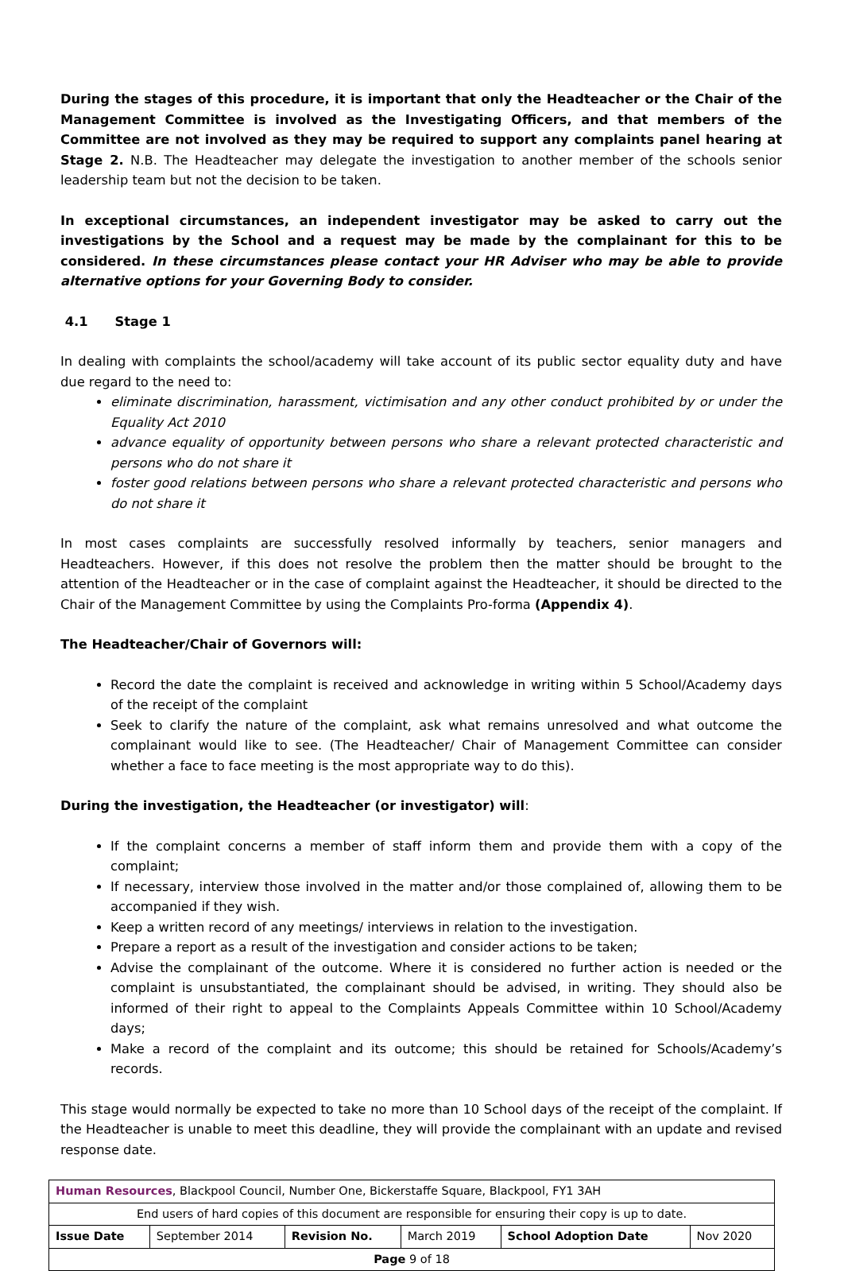During the stages of this procedure, it is important that only the Headteacher or the Chair of the Management Committee is involved as the Investigating Officers, and that members of the Committee are not involved as they may be required to support any complaints panel hearing at Stage 2. N.B. The Headteacher may delegate the investigation to another member of the schools senior leadership team but not the decision to be taken.
In exceptional circumstances, an independent investigator may be asked to carry out the investigations by the School and a request may be made by the complainant for this to be considered. In these circumstances please contact your HR Adviser who may be able to provide alternative options for your Governing Body to consider.
4.1 Stage 1
In dealing with complaints the school/academy will take account of its public sector equality duty and have due regard to the need to:
eliminate discrimination, harassment, victimisation and any other conduct prohibited by or under the Equality Act 2010
advance equality of opportunity between persons who share a relevant protected characteristic and persons who do not share it
foster good relations between persons who share a relevant protected characteristic and persons who do not share it
In most cases complaints are successfully resolved informally by teachers, senior managers and Headteachers. However, if this does not resolve the problem then the matter should be brought to the attention of the Headteacher or in the case of complaint against the Headteacher, it should be directed to the Chair of the Management Committee by using the Complaints Pro-forma (Appendix 4).
The Headteacher/Chair of Governors will:
Record the date the complaint is received and acknowledge in writing within 5 School/Academy days of the receipt of the complaint
Seek to clarify the nature of the complaint, ask what remains unresolved and what outcome the complainant would like to see. (The Headteacher/ Chair of Management Committee can consider whether a face to face meeting is the most appropriate way to do this).
During the investigation, the Headteacher (or investigator) will:
If the complaint concerns a member of staff inform them and provide them with a copy of the complaint;
If necessary, interview those involved in the matter and/or those complained of, allowing them to be accompanied if they wish.
Keep a written record of any meetings/ interviews in relation to the investigation.
Prepare a report as a result of the investigation and consider actions to be taken;
Advise the complainant of the outcome. Where it is considered no further action is needed or the complaint is unsubstantiated, the complainant should be advised, in writing. They should also be informed of their right to appeal to the Complaints Appeals Committee within 10 School/Academy days;
Make a record of the complaint and its outcome; this should be retained for Schools/Academy’s records.
This stage would normally be expected to take no more than 10 School days of the receipt of the complaint. If the Headteacher is unable to meet this deadline, they will provide the complainant with an update and revised response date.
| Human Resources , Blackpool Council, Number One, Bickerstaffe Square, Blackpool, FY1 3AH | | | | | |
| End users of hard copies of this document are responsible for ensuring their copy is up to date. | | | | | |
| Issue Date | September 2014 | Revision No. | March 2019 | School Adoption Date | Nov 2020 |
| Page 9 of 18 | | | | | |